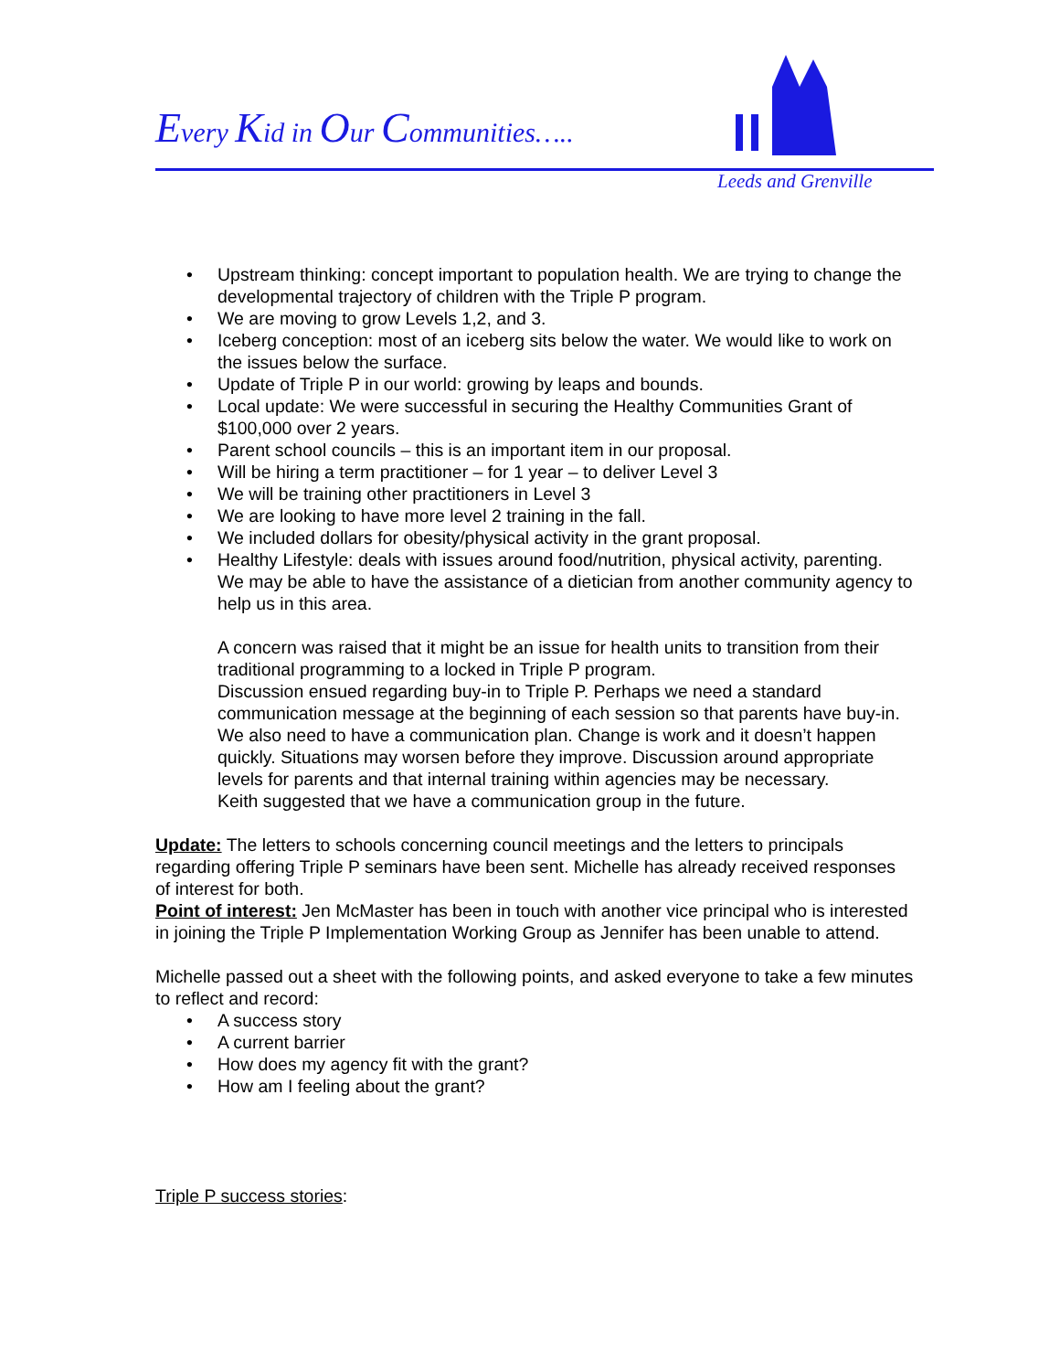Every Kid in Our Communities…..
Leeds and Grenville
Upstream thinking: concept important to population health. We are trying to change the developmental trajectory of children with the Triple P program.
We are moving to grow Levels 1,2, and 3.
Iceberg conception: most of an iceberg sits below the water. We would like to work on the issues below the surface.
Update of Triple P in our world: growing by leaps and bounds.
Local update: We were successful in securing the Healthy Communities Grant of $100,000 over 2 years.
Parent school councils – this is an important item in our proposal.
Will be hiring a term practitioner – for 1 year – to deliver Level 3
We will be training other practitioners in Level 3
We are looking to have more level 2 training in the fall.
We included dollars for obesity/physical activity in the grant proposal.
Healthy Lifestyle: deals with issues around food/nutrition, physical activity, parenting.
We may be able to have the assistance of a dietician from another community agency to help us in this area.
A concern was raised that it might be an issue for health units to transition from their traditional programming to a locked in Triple P program.
Discussion ensued regarding buy-in to Triple P. Perhaps we need a standard communication message at the beginning of each session so that parents have buy-in.
We also need to have a communication plan. Change is work and it doesn’t happen quickly. Situations may worsen before they improve. Discussion around appropriate levels for parents and that internal training within agencies may be necessary.
Keith suggested that we have a communication group in the future.
Update: The letters to schools concerning council meetings and the letters to principals regarding offering Triple P seminars have been sent. Michelle has already received responses of interest for both.
Point of interest: Jen McMaster has been in touch with another vice principal who is interested in joining the Triple P Implementation Working Group as Jennifer has been unable to attend.
Michelle passed out a sheet with the following points, and asked everyone to take a few minutes to reflect and record:
A success story
A current barrier
How does my agency fit with the grant?
How am I feeling about the grant?
Triple P success stories: